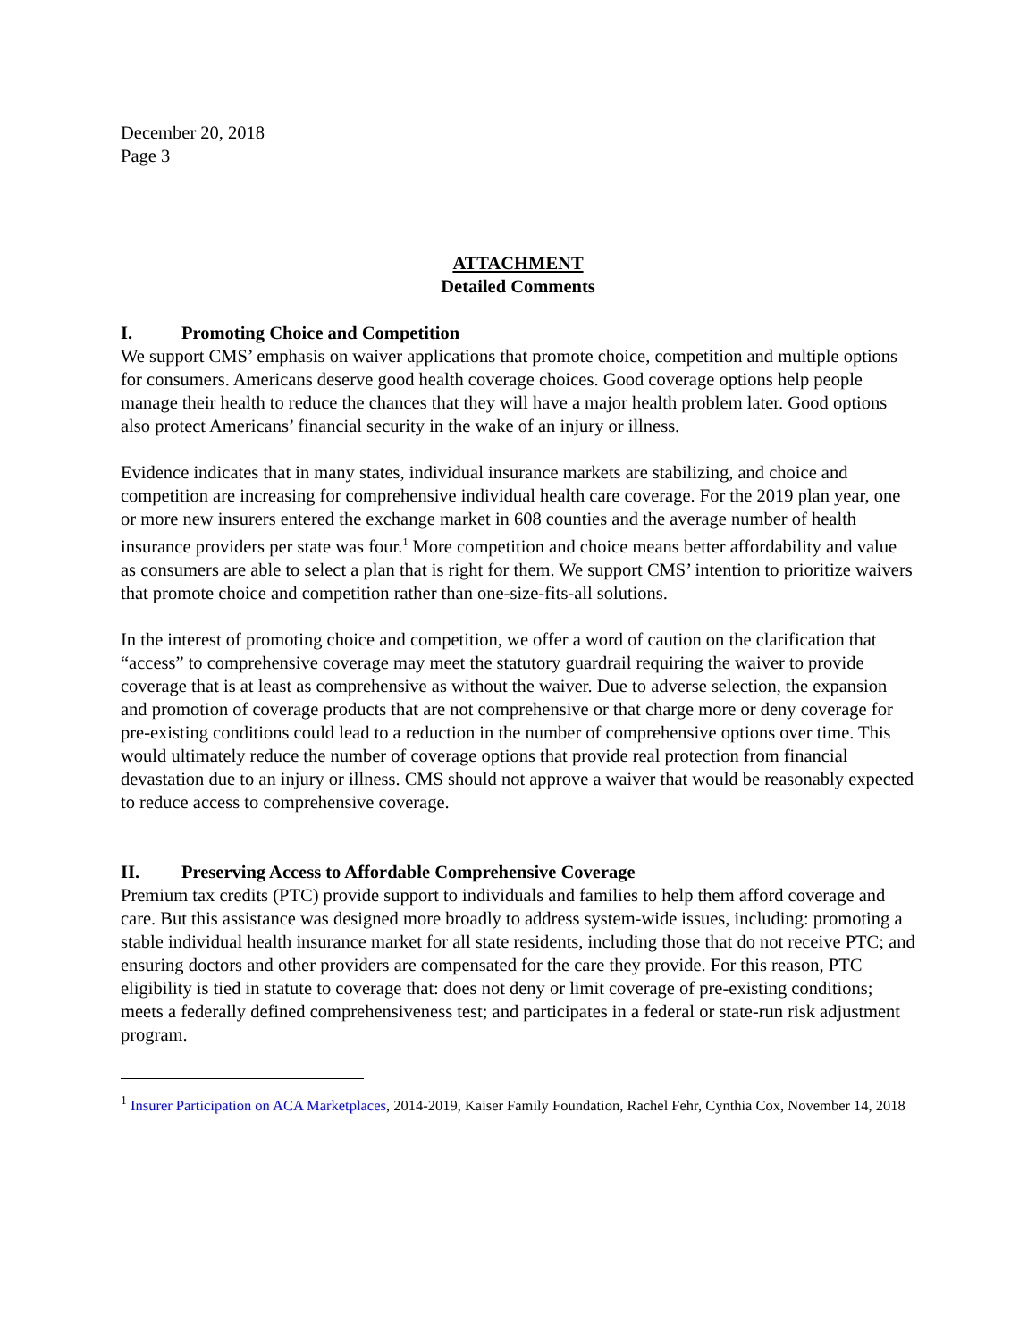December 20, 2018
Page 3
ATTACHMENT
Detailed Comments
I. Promoting Choice and Competition
We support CMS’ emphasis on waiver applications that promote choice, competition and multiple options for consumers. Americans deserve good health coverage choices. Good coverage options help people manage their health to reduce the chances that they will have a major health problem later. Good options also protect Americans’ financial security in the wake of an injury or illness.
Evidence indicates that in many states, individual insurance markets are stabilizing, and choice and competition are increasing for comprehensive individual health care coverage. For the 2019 plan year, one or more new insurers entered the exchange market in 608 counties and the average number of health insurance providers per state was four.<sup>1</sup> More competition and choice means better affordability and value as consumers are able to select a plan that is right for them. We support CMS’ intention to prioritize waivers that promote choice and competition rather than one-size-fits-all solutions.
In the interest of promoting choice and competition, we offer a word of caution on the clarification that “access” to comprehensive coverage may meet the statutory guardrail requiring the waiver to provide coverage that is at least as comprehensive as without the waiver. Due to adverse selection, the expansion and promotion of coverage products that are not comprehensive or that charge more or deny coverage for pre-existing conditions could lead to a reduction in the number of comprehensive options over time. This would ultimately reduce the number of coverage options that provide real protection from financial devastation due to an injury or illness. CMS should not approve a waiver that would be reasonably expected to reduce access to comprehensive coverage.
II. Preserving Access to Affordable Comprehensive Coverage
Premium tax credits (PTC) provide support to individuals and families to help them afford coverage and care. But this assistance was designed more broadly to address system-wide issues, including: promoting a stable individual health insurance market for all state residents, including those that do not receive PTC; and ensuring doctors and other providers are compensated for the care they provide. For this reason, PTC eligibility is tied in statute to coverage that: does not deny or limit coverage of pre-existing conditions; meets a federally defined comprehensiveness test; and participates in a federal or state-run risk adjustment program.
<sup>1</sup> Insurer Participation on ACA Marketplaces, 2014-2019, Kaiser Family Foundation, Rachel Fehr, Cynthia Cox, November 14, 2018